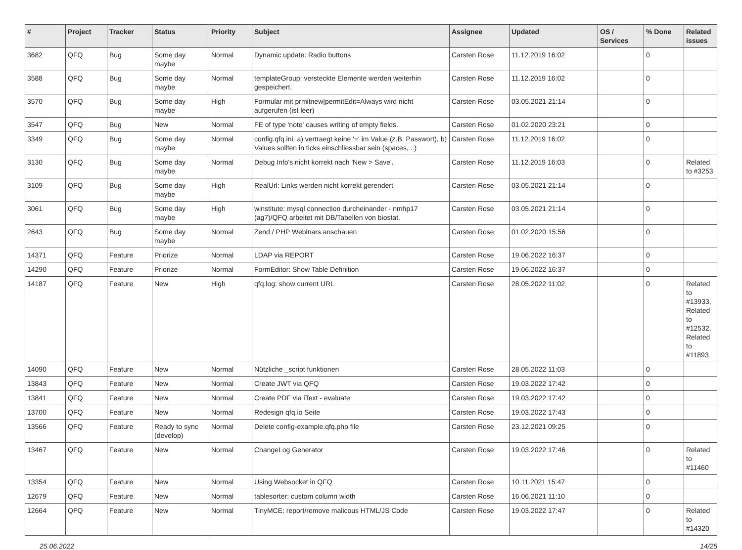| # | Project | Tracker | Status | Priority | Subject | Assignee | Updated | OS / Services | % Done | Related issues |
| --- | --- | --- | --- | --- | --- | --- | --- | --- | --- | --- |
| 3682 | QFQ | Bug | Some day maybe | Normal | Dynamic update: Radio buttons | Carsten Rose | 11.12.2019 16:02 | | 0 | |
| 3588 | QFQ | Bug | Some day maybe | Normal | templateGroup: versteckte Elemente werden weiterhin gespeichert. | Carsten Rose | 11.12.2019 16:02 | | 0 | |
| 3570 | QFQ | Bug | Some day maybe | High | Formular mit prmitnew/permitEdit=Always wird nicht aufgerufen (ist leer) | Carsten Rose | 03.05.2021 21:14 | | 0 | |
| 3547 | QFQ | Bug | New | Normal | FE of type 'note' causes writing of empty fields. | Carsten Rose | 01.02.2020 23:21 | | 0 | |
| 3349 | QFQ | Bug | Some day maybe | Normal | config.qfq.ini: a) vertraegt keine '=' im Value (z.B. Passwort), b) Values sollten in ticks einschliessbar sein (spaces, ..) | Carsten Rose | 11.12.2019 16:02 | | 0 | |
| 3130 | QFQ | Bug | Some day maybe | Normal | Debug Info's nicht korrekt nach 'New > Save'. | Carsten Rose | 11.12.2019 16:03 | | 0 | Related to #3253 |
| 3109 | QFQ | Bug | Some day maybe | High | RealUrl: Links werden nicht korrekt gerendert | Carsten Rose | 03.05.2021 21:14 | | 0 | |
| 3061 | QFQ | Bug | Some day maybe | High | winstitute: mysql connection durcheinander - nmhp17 (ag7)/QFQ arbeitet mit DB/Tabellen von biostat. | Carsten Rose | 03.05.2021 21:14 | | 0 | |
| 2643 | QFQ | Bug | Some day maybe | Normal | Zend / PHP Webinars anschauen | Carsten Rose | 01.02.2020 15:56 | | 0 | |
| 14371 | QFQ | Feature | Priorize | Normal | LDAP via REPORT | Carsten Rose | 19.06.2022 16:37 | | 0 | |
| 14290 | QFQ | Feature | Priorize | Normal | FormEditor: Show Table Definition | Carsten Rose | 19.06.2022 16:37 | | 0 | |
| 14187 | QFQ | Feature | New | High | qfq.log: show current URL | Carsten Rose | 28.05.2022 11:02 | | 0 | Related to #13933, Related to #12532, Related to #11893 |
| 14090 | QFQ | Feature | New | Normal | Nützliche _script funktionen | Carsten Rose | 28.05.2022 11:03 | | 0 | |
| 13843 | QFQ | Feature | New | Normal | Create JWT via QFQ | Carsten Rose | 19.03.2022 17:42 | | 0 | |
| 13841 | QFQ | Feature | New | Normal | Create PDF via iText - evaluate | Carsten Rose | 19.03.2022 17:42 | | 0 | |
| 13700 | QFQ | Feature | New | Normal | Redesign qfq.io Seite | Carsten Rose | 19.03.2022 17:43 | | 0 | |
| 13566 | QFQ | Feature | Ready to sync (develop) | Normal | Delete config-example.qfq.php file | Carsten Rose | 23.12.2021 09:25 | | 0 | |
| 13467 | QFQ | Feature | New | Normal | ChangeLog Generator | Carsten Rose | 19.03.2022 17:46 | | 0 | Related to #11460 |
| 13354 | QFQ | Feature | New | Normal | Using Websocket in QFQ | Carsten Rose | 10.11.2021 15:47 | | 0 | |
| 12679 | QFQ | Feature | New | Normal | tablesorter: custom column width | Carsten Rose | 16.06.2021 11:10 | | 0 | |
| 12664 | QFQ | Feature | New | Normal | TinyMCE: report/remove malicous HTML/JS Code | Carsten Rose | 19.03.2022 17:47 | | 0 | Related to #14320 |
25.06.2022 14/25